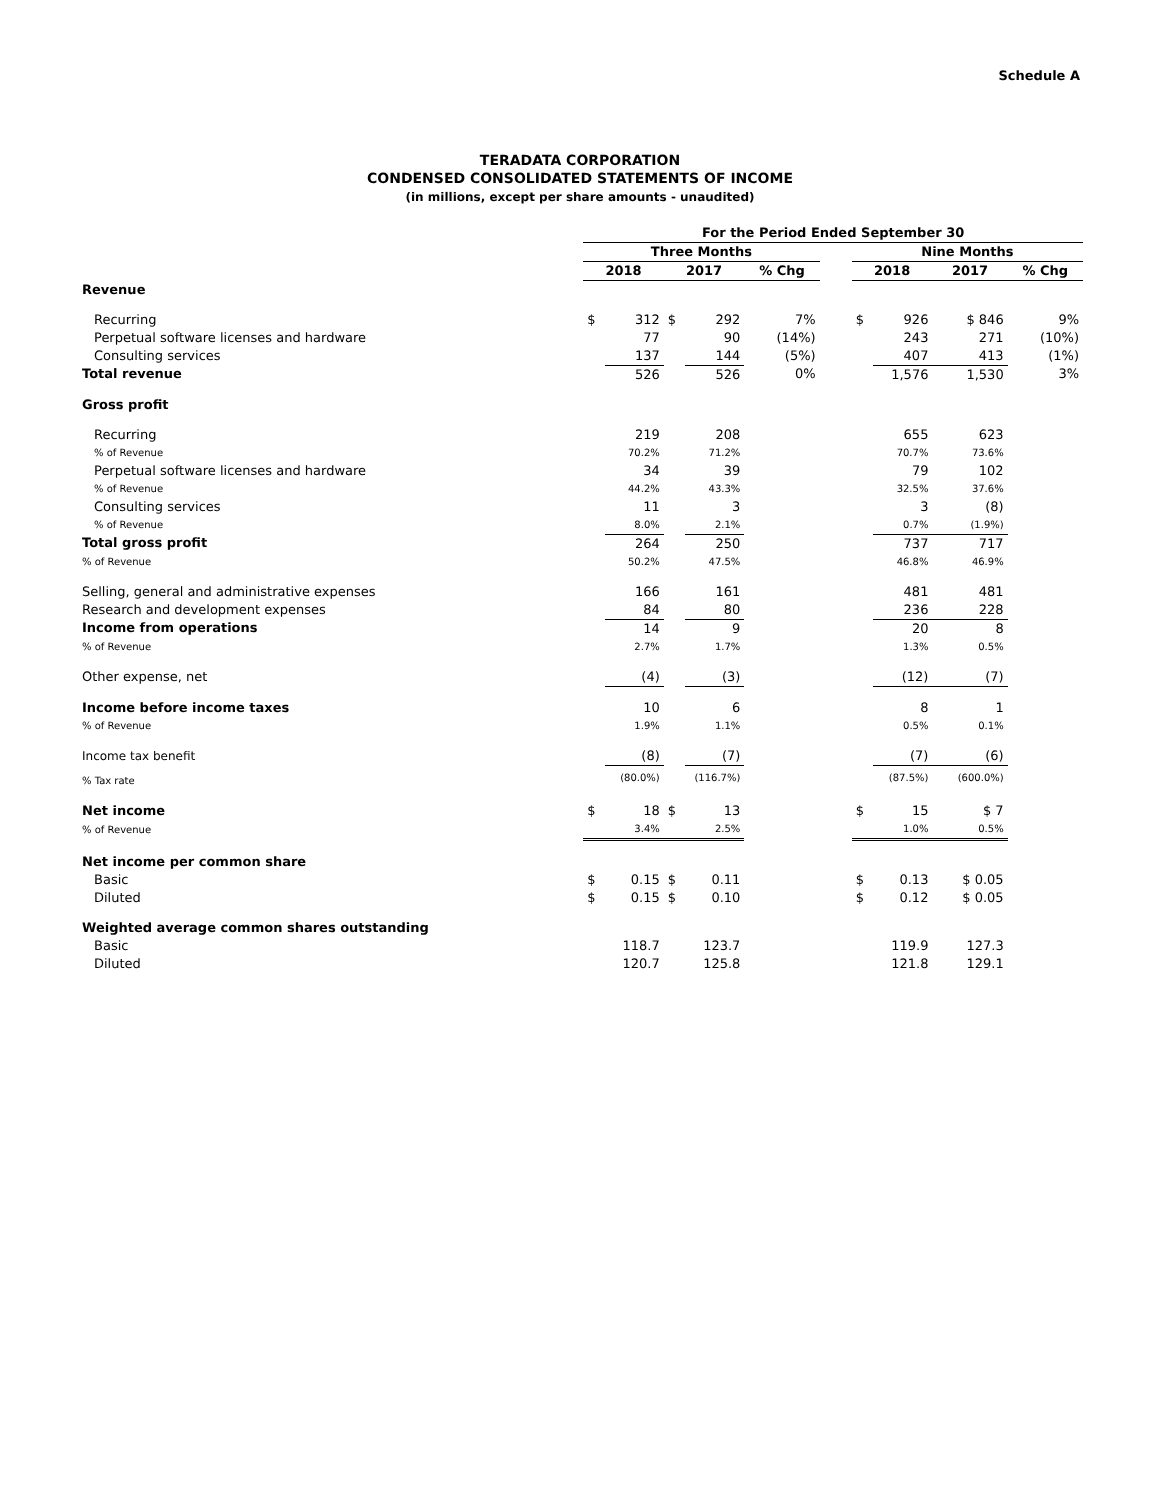Schedule A
TERADATA CORPORATION
CONDENSED CONSOLIDATED STATEMENTS OF INCOME
(in millions, except per share amounts - unaudited)
| | For the Period Ended September 30 | | | | | | | | | |
| --- | --- | --- | --- | --- | --- | --- | --- | --- | --- | --- |
| | Three Months | | | | | | Nine Months | | | |
| | 2018 | | 2017 | | % Chg | | 2018 | | 2017 | % Chg |
| Revenue | | | | | | | | | | |
| Recurring | $ | 312 | $ | 292 | 7% | | $ | 926 | $ 846 | 9% |
| Perpetual software licenses and hardware | | 77 | | 90 | (14%) | | | 243 | 271 | (10%) |
| Consulting services | | 137 | | 144 | (5%) | | | 407 | 413 | (1%) |
| Total revenue | | 526 | | 526 | 0% | | | 1,576 | 1,530 | 3% |
| Gross profit | | | | | | | | | | |
| Recurring | | 219 | | 208 | | | | 655 | 623 | |
| % of Revenue | | 70.2% | | 71.2% | | | | 70.7% | 73.6% | |
| Perpetual software licenses and hardware | | 34 | | 39 | | | | 79 | 102 | |
| % of Revenue | | 44.2% | | 43.3% | | | | 32.5% | 37.6% | |
| Consulting services | | 11 | | 3 | | | | 3 | (8) | |
| % of Revenue | | 8.0% | | 2.1% | | | | 0.7% | (1.9%) | |
| Total gross profit | | 264 | | 250 | | | | 737 | 717 | |
| % of Revenue | | 50.2% | | 47.5% | | | | 46.8% | 46.9% | |
| Selling, general and administrative expenses | | 166 | | 161 | | | | 481 | 481 | |
| Research and development expenses | | 84 | | 80 | | | | 236 | 228 | |
| Income from operations | | 14 | | 9 | | | | 20 | 8 | |
| % of Revenue | | 2.7% | | 1.7% | | | | 1.3% | 0.5% | |
| Other expense, net | | (4) | | (3) | | | | (12) | (7) | |
| Income before income taxes | | 10 | | 6 | | | | 8 | 1 | |
| % of Revenue | | 1.9% | | 1.1% | | | | 0.5% | 0.1% | |
| Income tax benefit | | (8) | | (7) | | | | (7) | (6) | |
| % Tax rate | | (80.0%) | | (116.7%) | | | | (87.5%) | (600.0%) | |
| Net income | $ | 18 | $ | 13 | | | $ | 15 | $ 7 | |
| % of Revenue | | 3.4% | | 2.5% | | | | 1.0% | 0.5% | |
| Net income per common share | | | | | | | | | | |
| Basic | $ | 0.15 | $ | 0.11 | | | $ | 0.13 | $ 0.05 | |
| Diluted | $ | 0.15 | $ | 0.10 | | | $ | 0.12 | $ 0.05 | |
| Weighted average common shares outstanding | | | | | | | | | | |
| Basic | | 118.7 | | 123.7 | | | | 119.9 | 127.3 | |
| Diluted | | 120.7 | | 125.8 | | | | 121.8 | 129.1 | |